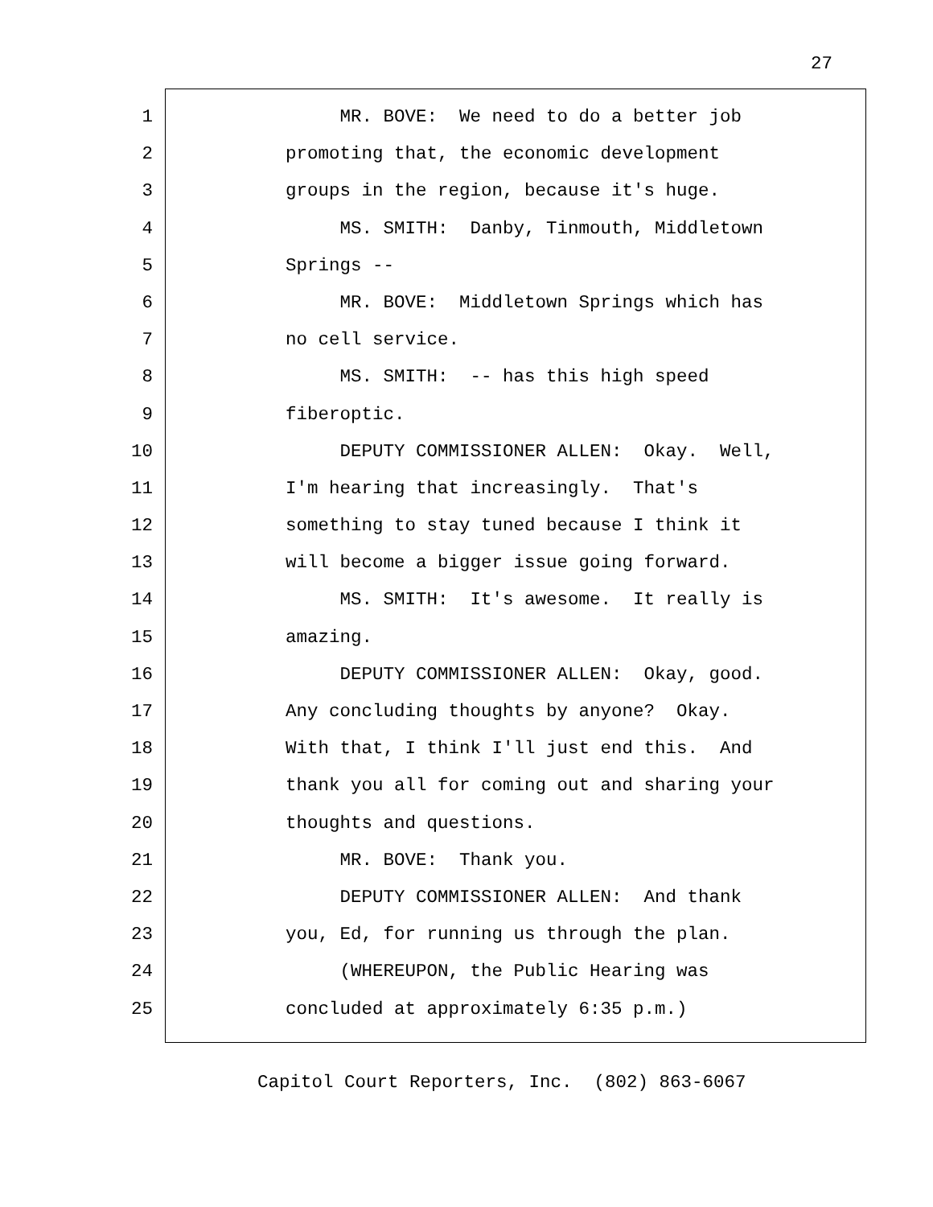27
1 MR. BOVE: We need to do a better job
2 promoting that, the economic development
3 groups in the region, because it's huge.
4 MS. SMITH: Danby, Tinmouth, Middletown
5 Springs --
6 MR. BOVE: Middletown Springs which has
7 no cell service.
8 MS. SMITH: -- has this high speed
9 fiberoptic.
10 DEPUTY COMMISSIONER ALLEN: Okay. Well,
11 I'm hearing that increasingly. That's
12 something to stay tuned because I think it
13 will become a bigger issue going forward.
14 MS. SMITH: It's awesome. It really is
15 amazing.
16 DEPUTY COMMISSIONER ALLEN: Okay, good.
17 Any concluding thoughts by anyone? Okay.
18 With that, I think I'll just end this. And
19 thank you all for coming out and sharing your
20 thoughts and questions.
21 MR. BOVE: Thank you.
22 DEPUTY COMMISSIONER ALLEN: And thank
23 you, Ed, for running us through the plan.
24 (WHEREUPON, the Public Hearing was
25 concluded at approximately 6:35 p.m.)
Capitol Court Reporters, Inc. (802) 863-6067